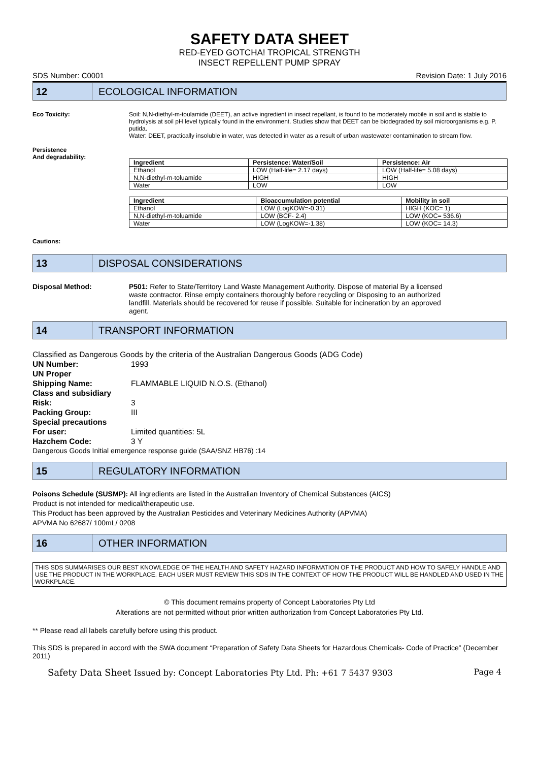SAFETY DATA SHEET
RED-EYED GOTCHA! TROPICAL STRENGTH
INSECT REPELLENT PUMP SPRAY
SDS Number: C0001 Revision Date: 1 July 2016
12
ECOLOGICAL INFORMATION
Eco Toxicity:
Persistence
And degradability:
Soil: N,N-diethyl-m-toulamide (DEET), an active ingredient in insect repellant, is found to be moderately mobile in soil and is stable to hydrolysis at soil pH level typically found in the environment. Studies show that DEET can be biodegraded by soil microorganisms e.g. P. putida.
Water: DEET, practically insoluble in water, was detected in water as a result of urban wastewater contamination to stream flow.
| Ingredient | Persistence: Water/Soil | Persistence: Air |
| --- | --- | --- |
| Ethanol | LOW (Half-life= 2.17 days) | LOW (Half-life= 5.08 days) |
| N,N-diethyl-m-toluamide | HIGH | HIGH |
| Water | LOW | LOW |
| Ingredient | Bioaccumulation potential | Mobility in soil |
| --- | --- | --- |
| Ethanol | LOW (LogKOW=-0.31) | HIGH (KOC= 1) |
| N,N-diethyl-m-toluamide | LOW (BCF- 2.4) | LOW (KOC= 536.6) |
| Water | LOW (LogKOW=-1.38) | LOW (KOC= 14.3) |
Cautions:
13
DISPOSAL CONSIDERATIONS
Disposal Method: P501: Refer to State/Territory Land Waste Management Authority. Dispose of material By a licensed waste contractor. Rinse empty containers thoroughly before recycling or Disposing to an authorized landfill. Materials should be recovered for reuse if possible. Suitable for incineration by an approved agent.
14
TRANSPORT INFORMATION
Classified as Dangerous Goods by the criteria of the Australian Dangerous Goods (ADG Code)
UN Number: 1993
UN Proper
Shipping Name:
FLAMMABLE LIQUID N.O.S. (Ethanol)
Class and subsidiary
Risk:
3
Packing Group: III
Special precautions
For user:
Limited quantities: 5L
Hazchem Code: 3 Y
Dangerous Goods Initial emergence response guide (SAA/SNZ HB76) :14
15
REGULATORY INFORMATION
Poisons Schedule (SUSMP): All ingredients are listed in the Australian Inventory of Chemical Substances (AICS)
Product is not intended for medical/therapeutic use.
This Product has been approved by the Australian Pesticides and Veterinary Medicines Authority (APVMA)
APVMA No 62687/ 100mL/ 0208
16
OTHER INFORMATION
THIS SDS SUMMARISES OUR BEST KNOWLEDGE OF THE HEALTH AND SAFETY HAZARD INFORMATION OF THE PRODUCT AND HOW TO SAFELY HANDLE AND USE THE PRODUCT IN THE WORKPLACE. EACH USER MUST REVIEW THIS SDS IN THE CONTEXT OF HOW THE PRODUCT WILL BE HANDLED AND USED IN THE WORKPLACE.
© This document remains property of Concept Laboratories Pty Ltd
Alterations are not permitted without prior written authorization from Concept Laboratories Pty Ltd.
** Please read all labels carefully before using this product.
This SDS is prepared in accord with the SWA document “Preparation of Safety Data Sheets for Hazardous Chemicals- Code of Practice” (December 2011)
Safety Data Sheet Issued by: Concept Laboratories Pty Ltd. Ph: +61 7 5437 9303 Page 4